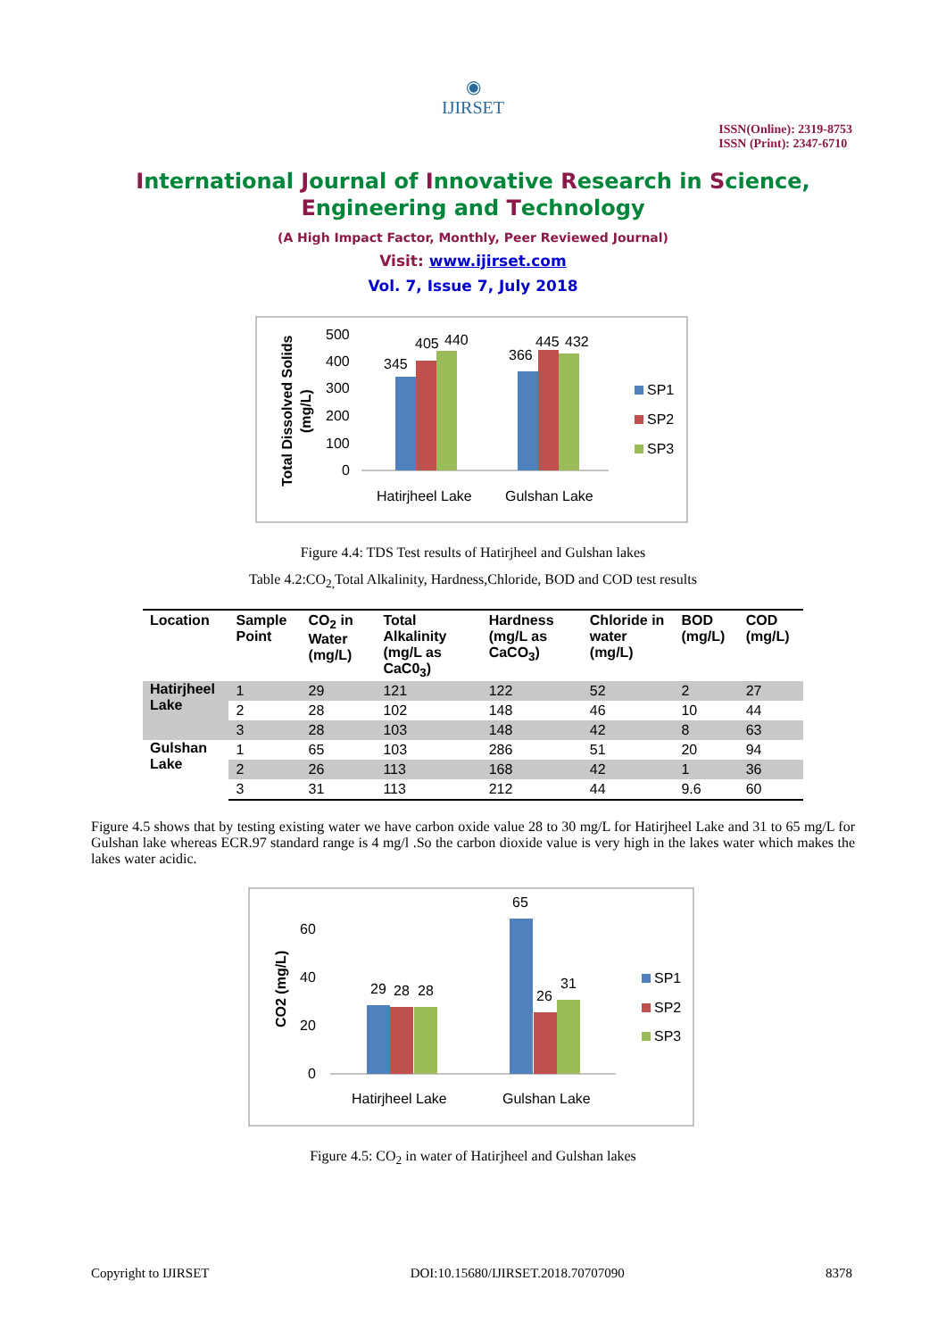◉
IJIRSET
ISSN(Online): 2319-8753
ISSN (Print): 2347-6710
International Journal of Innovative Research in Science,
Engineering and Technology
(A High Impact Factor, Monthly, Peer Reviewed Journal)
Visit: www.ijirset.com
Vol. 7, Issue 7, July 2018
Total Dissolved Solids
(mg/L)
500
400
300
200
100
0
345
405
440
366
445
432
Hatirjheel Lake
Gulshan Lake
SP1
SP2
SP3
Figure 4.4: TDS Test results of Hatirjheel and Gulshan lakes
Table 4.2:CO<sub>2,</sub>Total Alkalinity, Hardness,Chloride, BOD and COD test results
| Location | Sample Point | CO<sub>2</sub> in Water (mg/L) | Total Alkalinity (mg/L as CaC0<sub>3</sub>) | Hardness (mg/L as CaCO<sub>3</sub>) | Chloride in water (mg/L) | BOD (mg/L) | COD (mg/L) |
| --- | --- | --- | --- | --- | --- | --- | --- |
| Hatirjheel Lake | 1 | 29 | 121 | 122 | 52 | 2 | 27 |
| | 2 | 28 | 102 | 148 | 46 | 10 | 44 |
| | 3 | 28 | 103 | 148 | 42 | 8 | 63 |
| Gulshan Lake | 1 | 65 | 103 | 286 | 51 | 20 | 94 |
| | 2 | 26 | 113 | 168 | 42 | 1 | 36 |
| | 3 | 31 | 113 | 212 | 44 | 9.6 | 60 |
Figure 4.5 shows that by testing existing water we have carbon oxide value 28 to 30 mg/L for Hatirjheel Lake and 31 to 65 mg/L for Gulshan lake whereas ECR.97 standard range is 4 mg/l .So the carbon dioxide value is very high in the lakes water which makes the lakes water acidic.
CO2 (mg/L)
60
40
20
0
29
28
28
65
26
31
Hatirjheel Lake
Gulshan Lake
SP1
SP2
SP3
Figure 4.5: CO<sub>2</sub> in water of Hatirjheel and Gulshan lakes
Copyright to IJIRSET DOI:10.15680/IJIRSET.2018.70707090 8378